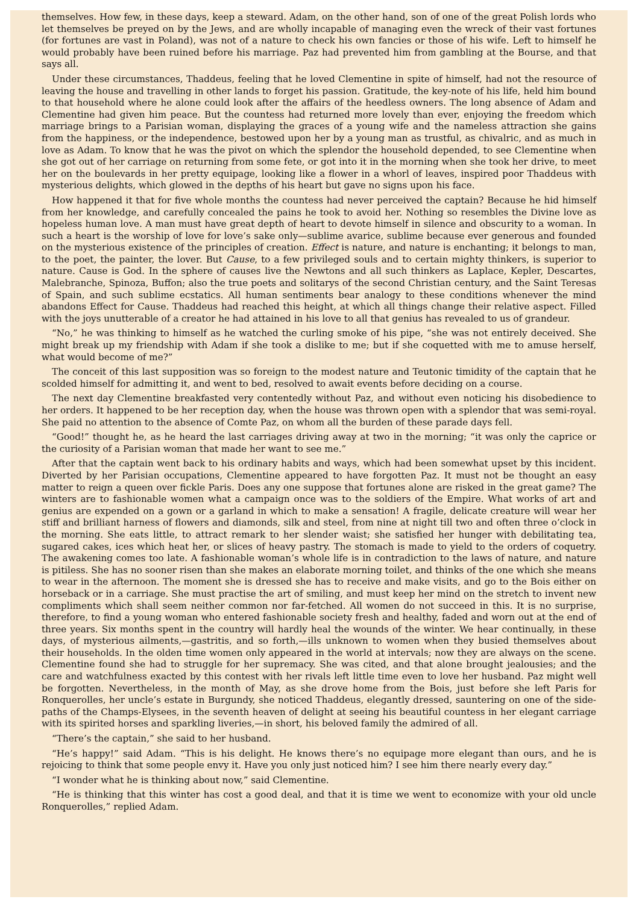themselves. How few, in these days, keep a steward. Adam, on the other hand, son of one of the great Polish lords who let themselves be preyed on by the Jews, and are wholly incapable of managing even the wreck of their vast fortunes (for fortunes are vast in Poland), was not of a nature to check his own fancies or those of his wife. Left to himself he would probably have been ruined before his marriage. Paz had prevented him from gambling at the Bourse, and that says all.
Under these circumstances, Thaddeus, feeling that he loved Clementine in spite of himself, had not the resource of leaving the house and travelling in other lands to forget his passion. Gratitude, the key-note of his life, held him bound to that household where he alone could look after the affairs of the heedless owners. The long absence of Adam and Clementine had given him peace. But the countess had returned more lovely than ever, enjoying the freedom which marriage brings to a Parisian woman, displaying the graces of a young wife and the nameless attraction she gains from the happiness, or the independence, bestowed upon her by a young man as trustful, as chivalric, and as much in love as Adam. To know that he was the pivot on which the splendor the household depended, to see Clementine when she got out of her carriage on returning from some fete, or got into it in the morning when she took her drive, to meet her on the boulevards in her pretty equipage, looking like a flower in a whorl of leaves, inspired poor Thaddeus with mysterious delights, which glowed in the depths of his heart but gave no signs upon his face.
How happened it that for five whole months the countess had never perceived the captain? Because he hid himself from her knowledge, and carefully concealed the pains he took to avoid her. Nothing so resembles the Divine love as hopeless human love. A man must have great depth of heart to devote himself in silence and obscurity to a woman. In such a heart is the worship of love for love’s sake only—sublime avarice, sublime because ever generous and founded on the mysterious existence of the principles of creation. Effect is nature, and nature is enchanting; it belongs to man, to the poet, the painter, the lover. But Cause, to a few privileged souls and to certain mighty thinkers, is superior to nature. Cause is God. In the sphere of causes live the Newtons and all such thinkers as Laplace, Kepler, Descartes, Malebranche, Spinoza, Buffon; also the true poets and solitarys of the second Christian century, and the Saint Teresas of Spain, and such sublime ecstatics. All human sentiments bear analogy to these conditions whenever the mind abandons Effect for Cause. Thaddeus had reached this height, at which all things change their relative aspect. Filled with the joys unutterable of a creator he had attained in his love to all that genius has revealed to us of grandeur.
“No,” he was thinking to himself as he watched the curling smoke of his pipe, “she was not entirely deceived. She might break up my friendship with Adam if she took a dislike to me; but if she coquetted with me to amuse herself, what would become of me?”
The conceit of this last supposition was so foreign to the modest nature and Teutonic timidity of the captain that he scolded himself for admitting it, and went to bed, resolved to await events before deciding on a course.
The next day Clementine breakfasted very contentedly without Paz, and without even noticing his disobedience to her orders. It happened to be her reception day, when the house was thrown open with a splendor that was semi-royal. She paid no attention to the absence of Comte Paz, on whom all the burden of these parade days fell.
“Good!” thought he, as he heard the last carriages driving away at two in the morning; “it was only the caprice or the curiosity of a Parisian woman that made her want to see me.”
After that the captain went back to his ordinary habits and ways, which had been somewhat upset by this incident. Diverted by her Parisian occupations, Clementine appeared to have forgotten Paz. It must not be thought an easy matter to reign a queen over fickle Paris. Does any one suppose that fortunes alone are risked in the great game? The winters are to fashionable women what a campaign once was to the soldiers of the Empire. What works of art and genius are expended on a gown or a garland in which to make a sensation! A fragile, delicate creature will wear her stiff and brilliant harness of flowers and diamonds, silk and steel, from nine at night till two and often three o’clock in the morning. She eats little, to attract remark to her slender waist; she satisfied her hunger with debilitating tea, sugared cakes, ices which heat her, or slices of heavy pastry. The stomach is made to yield to the orders of coquetry. The awakening comes too late. A fashionable woman’s whole life is in contradiction to the laws of nature, and nature is pitiless. She has no sooner risen than she makes an elaborate morning toilet, and thinks of the one which she means to wear in the afternoon. The moment she is dressed she has to receive and make visits, and go to the Bois either on horseback or in a carriage. She must practise the art of smiling, and must keep her mind on the stretch to invent new compliments which shall seem neither common nor far-fetched. All women do not succeed in this. It is no surprise, therefore, to find a young woman who entered fashionable society fresh and healthy, faded and worn out at the end of three years. Six months spent in the country will hardly heal the wounds of the winter. We hear continually, in these days, of mysterious ailments,—gastritis, and so forth,—ills unknown to women when they busied themselves about their households. In the olden time women only appeared in the world at intervals; now they are always on the scene. Clementine found she had to struggle for her supremacy. She was cited, and that alone brought jealousies; and the care and watchfulness exacted by this contest with her rivals left little time even to love her husband. Paz might well be forgotten. Nevertheless, in the month of May, as she drove home from the Bois, just before she left Paris for Ronquerolles, her uncle’s estate in Burgundy, she noticed Thaddeus, elegantly dressed, sauntering on one of the side-paths of the Champs-Elysees, in the seventh heaven of delight at seeing his beautiful countess in her elegant carriage with its spirited horses and sparkling liveries,—in short, his beloved family the admired of all.
“There’s the captain,” she said to her husband.
“He’s happy!” said Adam. “This is his delight. He knows there’s no equipage more elegant than ours, and he is rejoicing to think that some people envy it. Have you only just noticed him? I see him there nearly every day.”
“I wonder what he is thinking about now,” said Clementine.
“He is thinking that this winter has cost a good deal, and that it is time we went to economize with your old uncle Ronquerolles,” replied Adam.